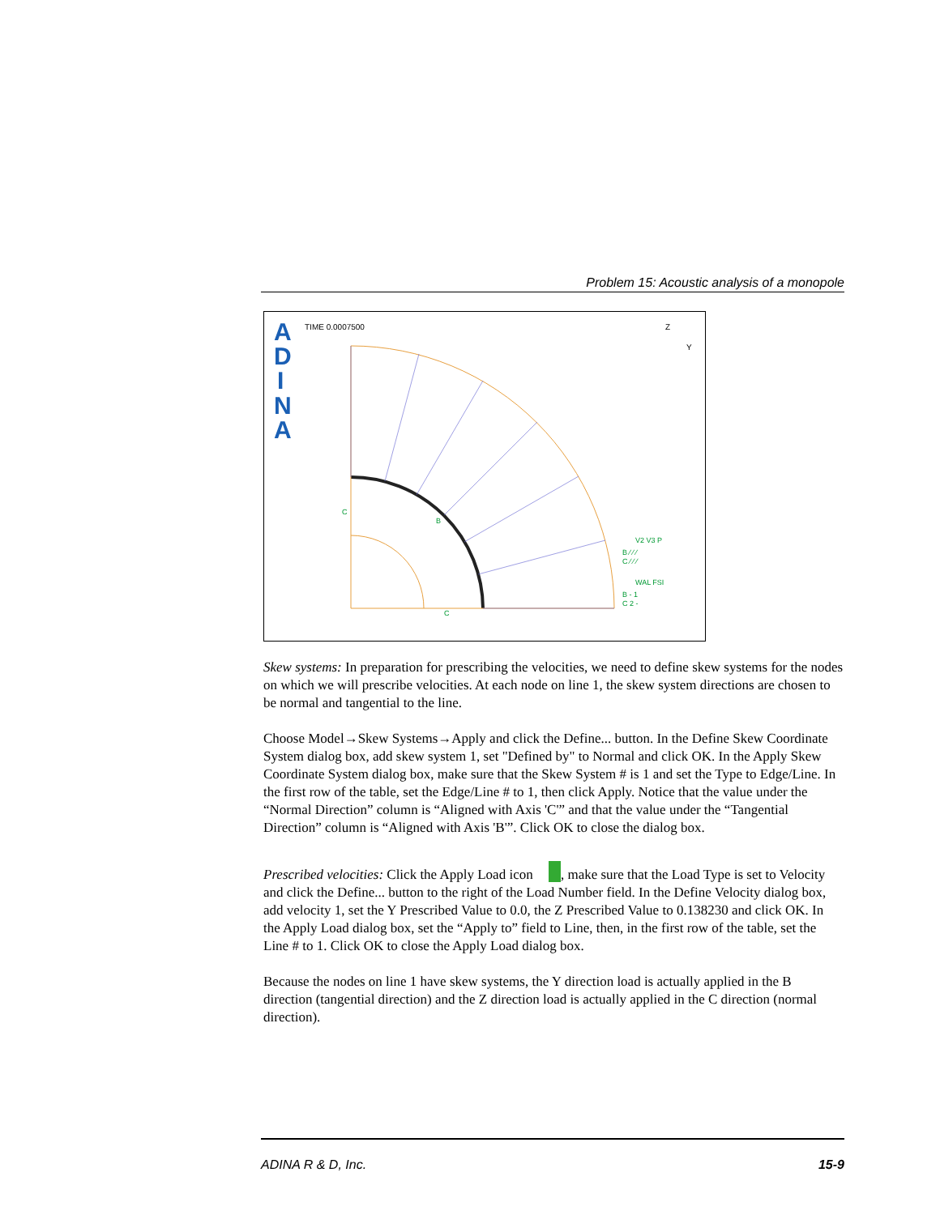Problem 15: Acoustic analysis of a monopole
A
D
I
N
A
TIME 0.0007500
Z
Y
C
B
C
V2 V3 P
B ⁄ ⁄ ⁄
C ⁄ ⁄ ⁄
WAL FSI
B - 1
C 2 -
Skew systems: In preparation for prescribing the velocities, we need to define skew systems for the nodes on which we will prescribe velocities. At each node on line 1, the skew system directions are chosen to be normal and tangential to the line.
Choose Model→Skew Systems→Apply and click the Define... button. In the Define Skew Coordinate System dialog box, add skew system 1, set "Defined by" to Normal and click OK. In the Apply Skew Coordinate System dialog box, make sure that the Skew System # is 1 and set the Type to Edge/Line. In the first row of the table, set the Edge/Line # to 1, then click Apply. Notice that the value under the “Normal Direction” column is “Aligned with Axis 'C'” and that the value under the “Tangential Direction” column is “Aligned with Axis 'B'”. Click OK to close the dialog box.
Prescribed velocities: Click the Apply Load icon , make sure that the Load Type is set to Velocity and click the Define... button to the right of the Load Number field. In the Define Velocity dialog box, add velocity 1, set the Y Prescribed Value to 0.0, the Z Prescribed Value to 0.138230 and click OK. In the Apply Load dialog box, set the “Apply to” field to Line, then, in the first row of the table, set the Line # to 1. Click OK to close the Apply Load dialog box.
Because the nodes on line 1 have skew systems, the Y direction load is actually applied in the B direction (tangential direction) and the Z direction load is actually applied in the C direction (normal direction).
ADINA R & D, Inc. 15-9